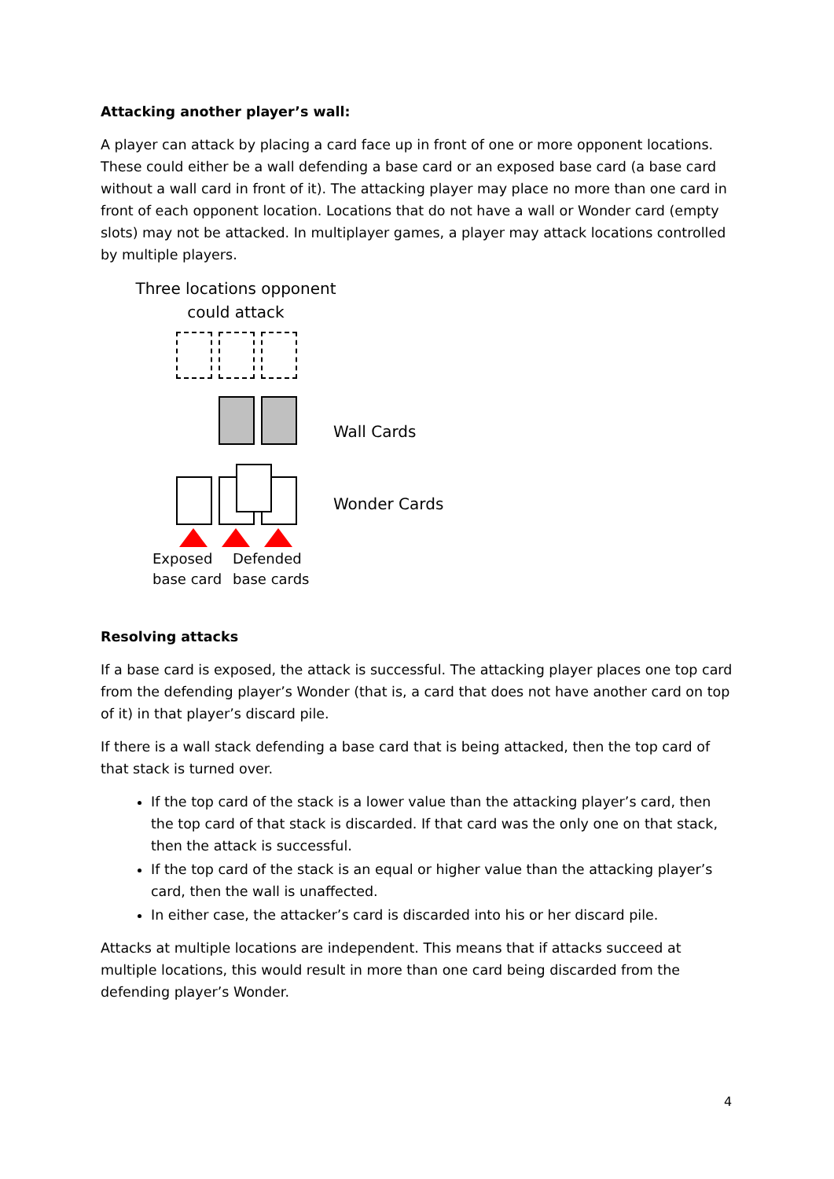Attacking another player’s wall:
A player can attack by placing a card face up in front of one or more opponent locations. These could either be a wall defending a base card or an exposed base card (a base card without a wall card in front of it). The attacking player may place no more than one card in front of each opponent location. Locations that do not have a wall or Wonder card (empty slots) may not be attacked. In multiplayer games, a player may attack locations controlled by multiple players.
Three locations opponent could attack
Wall Cards
Wonder Cards
Exposed
base card
Defended
base cards
Resolving attacks
If a base card is exposed, the attack is successful. The attacking player places one top card from the defending player’s Wonder (that is, a card that does not have another card on top of it) in that player’s discard pile.
If there is a wall stack defending a base card that is being attacked, then the top card of that stack is turned over.
If the top card of the stack is a lower value than the attacking player’s card, then the top card of that stack is discarded. If that card was the only one on that stack, then the attack is successful.
If the top card of the stack is an equal or higher value than the attacking player’s card, then the wall is unaffected.
In either case, the attacker’s card is discarded into his or her discard pile.
Attacks at multiple locations are independent. This means that if attacks succeed at multiple locations, this would result in more than one card being discarded from the defending player’s Wonder.
4